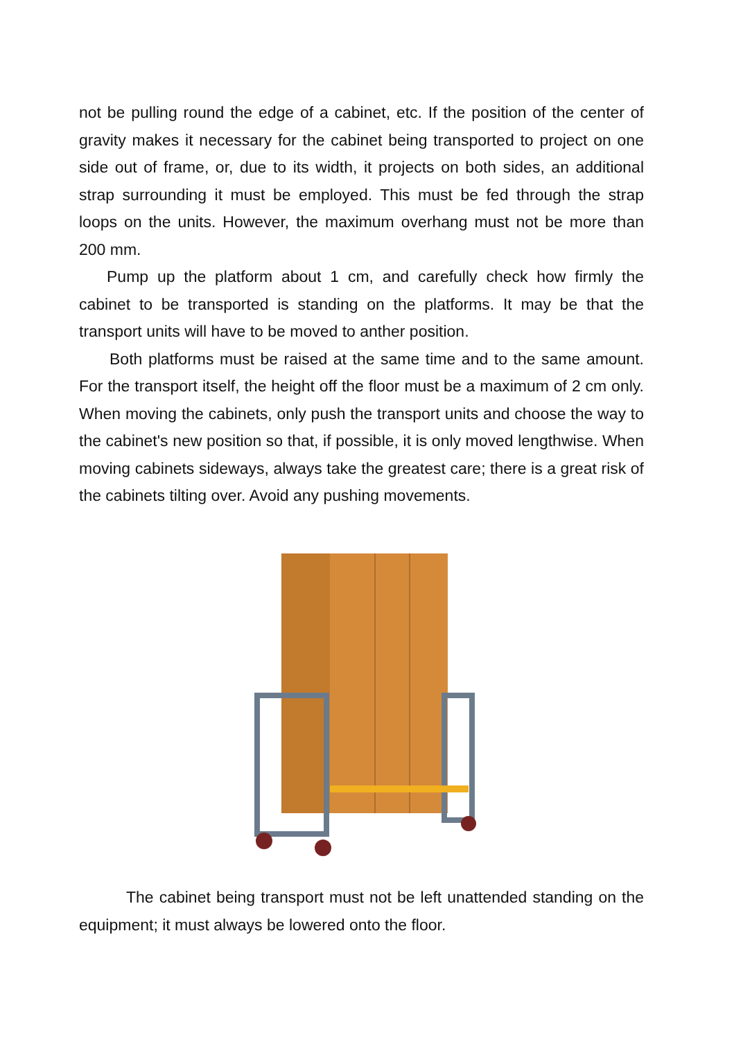not be pulling round the edge of a cabinet, etc. If the position of the center of gravity makes it necessary for the cabinet being transported to project on one side out of frame, or, due to its width, it projects on both sides, an additional strap surrounding it must be employed. This must be fed through the strap loops on the units. However, the maximum overhang must not be more than 200 mm.
Pump up the platform about 1 cm, and carefully check how firmly the cabinet to be transported is standing on the platforms. It may be that the transport units will have to be moved to anther position.
Both platforms must be raised at the same time and to the same amount. For the transport itself, the height off the floor must be a maximum of 2 cm only. When moving the cabinets, only push the transport units and choose the way to the cabinet's new position so that, if possible, it is only moved lengthwise. When moving cabinets sideways, always take the greatest care; there is a great risk of the cabinets tilting over. Avoid any pushing movements.
The cabinet being transport must not be left unattended standing on the equipment; it must always be lowered onto the floor.